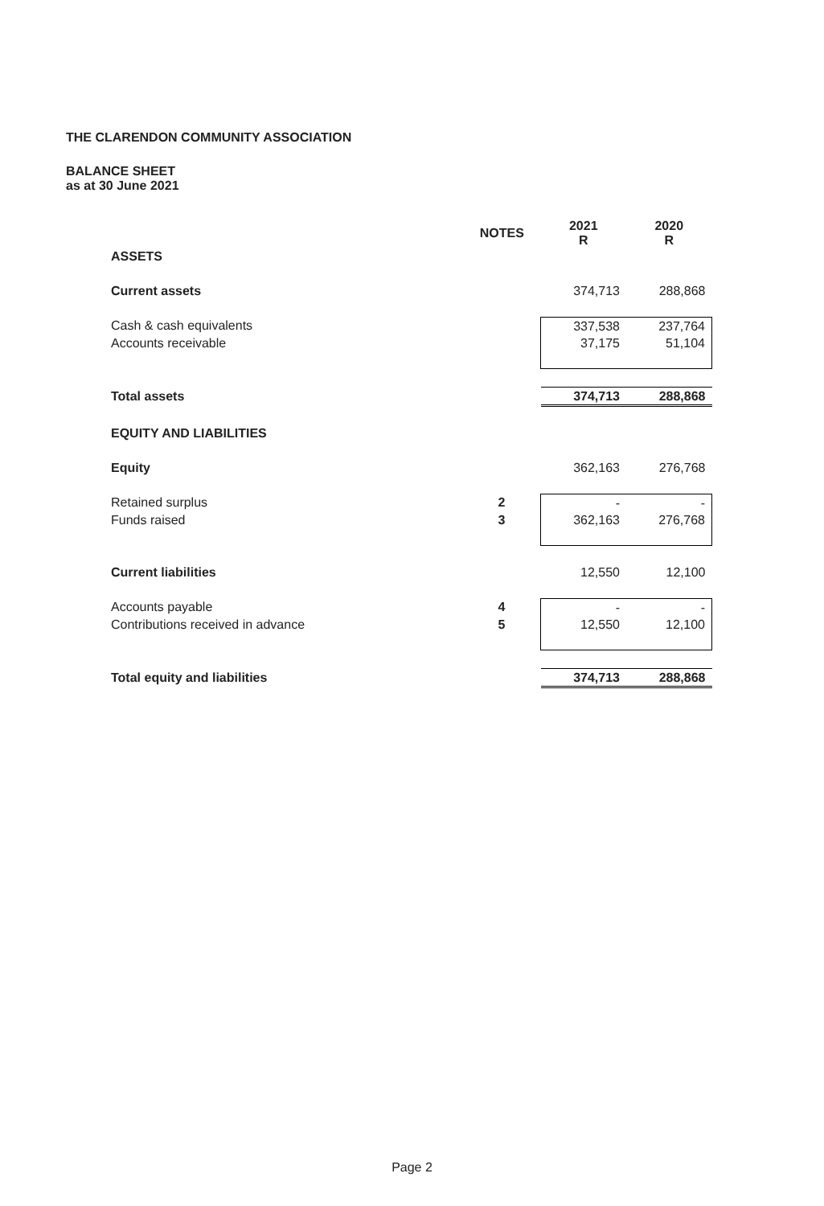THE CLARENDON COMMUNITY ASSOCIATION
BALANCE SHEET
as at 30 June 2021
| | NOTES | 2021 R | 2020 R |
| --- | --- | --- | --- |
| ASSETS | | | |
| Current assets | | 374,713 | 288,868 |
| Cash & cash equivalents | | 337,538 | 237,764 |
| Accounts receivable | | 37,175 | 51,104 |
| Total assets | | 374,713 | 288,868 |
| EQUITY AND LIABILITIES | | | |
| Equity | | 362,163 | 276,768 |
| Retained surplus | 2 | - | - |
| Funds raised | 3 | 362,163 | 276,768 |
| Current liabilities | | 12,550 | 12,100 |
| Accounts payable | 4 | - | - |
| Contributions received in advance | 5 | 12,550 | 12,100 |
| Total equity and liabilities | | 374,713 | 288,868 |
Page 2